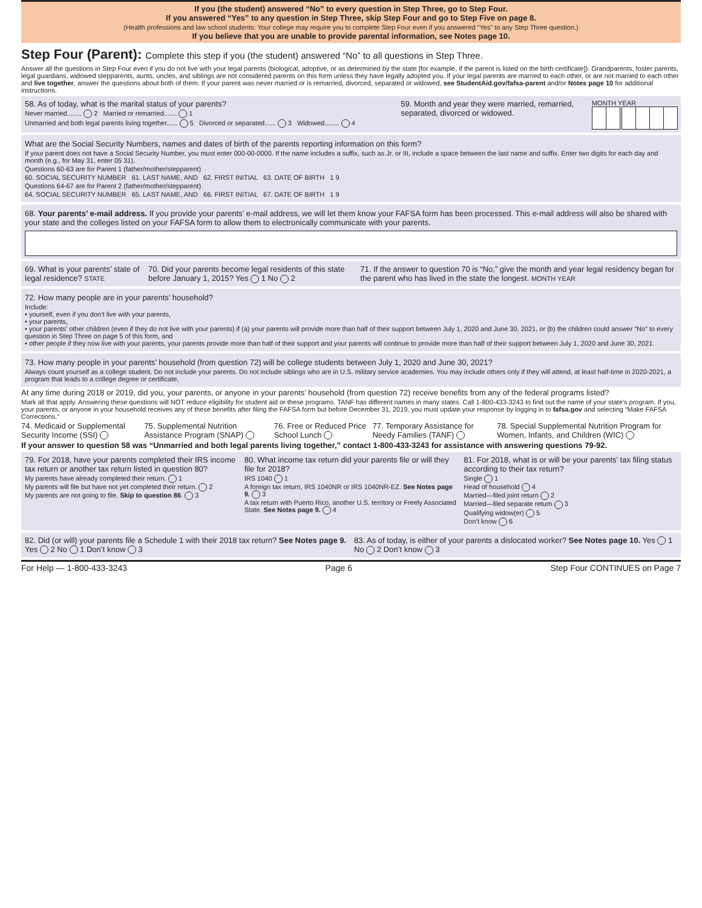If you (the student) answered “No” to every question in Step Three, go to Step Four.
If you answered “Yes” to any question in Step Three, skip Step Four and go to Step Five on page 8.
(Health professions and law school students: Your college may require you to complete Step Four even if you answered “Yes” to any Step Three question.)
If you believe that you are unable to provide parental information, see Notes page 10.
Step Four (Parent): Complete this step if you (the student) answered “No” to all questions in Step Three.
Answer all the questions in Step Four even if you do not live with your legal parents (biological, adoptive, or as determined by the state [for example, if the parent is listed on the birth certificate]). Grandparents, foster parents, legal guardians, widowed stepparents, aunts, uncles, and siblings are not considered parents on this form unless they have legally adopted you. If your legal parents are married to each other, or are not married to each other and live together, answer the questions about both of them. If your parent was never married or is remarried, divorced, separated or widowed, see StudentAid.gov/fafsa-parent and/or Notes page 10 for additional instructions.
58. As of today, what is the marital status of your parents?
Never married........ 2 Married or remarried....... 1
Unmarried and both legal parents living together...... 5 Divorced or separated...... 3 Widowed........ 4
59. Month and year they were married, remarried, separated, divorced or widowed.
MONTH YEAR
What are the Social Security Numbers, names and dates of birth of the parents reporting information on this form?
If your parent does not have a Social Security Number, you must enter 000-00-0000. If the name includes a suffix, such as Jr. or III, include a space between the last name and suffix. Enter two digits for each day and month (e.g., for May 31, enter 05 31).
Questions 60-63 are for Parent 1 (father/mother/stepparent)
60. SOCIAL SECURITY NUMBER 61. LAST NAME, AND 62. FIRST INITIAL 63. DATE OF BIRTH 1 9
Questions 64-67 are for Parent 2 (father/mother/stepparent)
64. SOCIAL SECURITY NUMBER 65. LAST NAME, AND 66. FIRST INITIAL 67. DATE OF BIRTH 1 9
68. Your parents’ e-mail address. If you provide your parents’ e-mail address, we will let them know your FAFSA form has been processed. This e-mail address will also be shared with your state and the colleges listed on your FAFSA form to allow them to electronically communicate with your parents.
69. What is your parents’ state of legal residence? STATE
70. Did your parents become legal residents of this state before January 1, 2015? Yes 1 No 2
71. If the answer to question 70 is “No,” give the month and year legal residency began for the parent who has lived in the state the longest. MONTH YEAR
72. How many people are in your parents’ household?
Include:
• yourself, even if you don’t live with your parents,
• your parents,
• your parents’ other children (even if they do not live with your parents) if (a) your parents will provide more than half of their support between July 1, 2020 and June 30, 2021, or (b) the children could answer “No” to every question in Step Three on page 5 of this form, and
• other people if they now live with your parents, your parents provide more than half of their support and your parents will continue to provide more than half of their support between July 1, 2020 and June 30, 2021.
73. How many people in your parents’ household (from question 72) will be college students between July 1, 2020 and June 30, 2021?
Always count yourself as a college student. Do not include your parents. Do not include siblings who are in U.S. military service academies. You may include others only if they will attend, at least half-time in 2020-2021, a program that leads to a college degree or certificate.
At any time during 2018 or 2019, did you, your parents, or anyone in your parents’ household (from question 72) receive benefits from any of the federal programs listed?
Mark all that apply. Answering these questions will NOT reduce eligibility for student aid or these programs. TANF has different names in many states. Call 1-800-433-3243 to find out the name of your state’s program. If you, your parents, or anyone in your household receives any of these benefits after filing the FAFSA form but before December 31, 2019, you must update your response by logging in to fafsa.gov and selecting “Make FAFSA Corrections.”
74. Medicaid or Supplemental Security Income (SSI)
75. Supplemental Nutrition Assistance Program (SNAP)
76. Free or Reduced Price School Lunch
77. Temporary Assistance for Needy Families (TANF)
78. Special Supplemental Nutrition Program for Women, Infants, and Children (WIC)
If your answer to question 58 was “Unmarried and both legal parents living together,” contact 1-800-433-3243 for assistance with answering questions 79-92.
79. For 2018, have your parents completed their IRS income tax return or another tax return listed in question 80?
My parents have already completed their return. 1
My parents will file but have not yet completed their return. 2
My parents are not going to file. Skip to question 86. 3
80. What income tax return did your parents file or will they file for 2018?
IRS 1040 1
A foreign tax return, IRS 1040NR or IRS 1040NR-EZ. See Notes page 9. 3
A tax return with Puerto Rico, another U.S. territory or Freely Associated State. See Notes page 9. 4
81. For 2018, what is or will be your parents’ tax filing status according to their tax return?
Single 1
Head of household 4
Married—filed joint return 2
Married—filed separate return 3
Qualifying widow(er) 5
Don’t know 6
82. Did (or will) your parents file a Schedule 1 with their 2018 tax return? See Notes page 9. Yes 2 No 1 Don’t know 3
83. As of today, is either of your parents a dislocated worker? See Notes page 10. Yes 1 No 2 Don’t know 3
For Help — 1-800-433-3243 Page 6 Step Four CONTINUES on Page 7